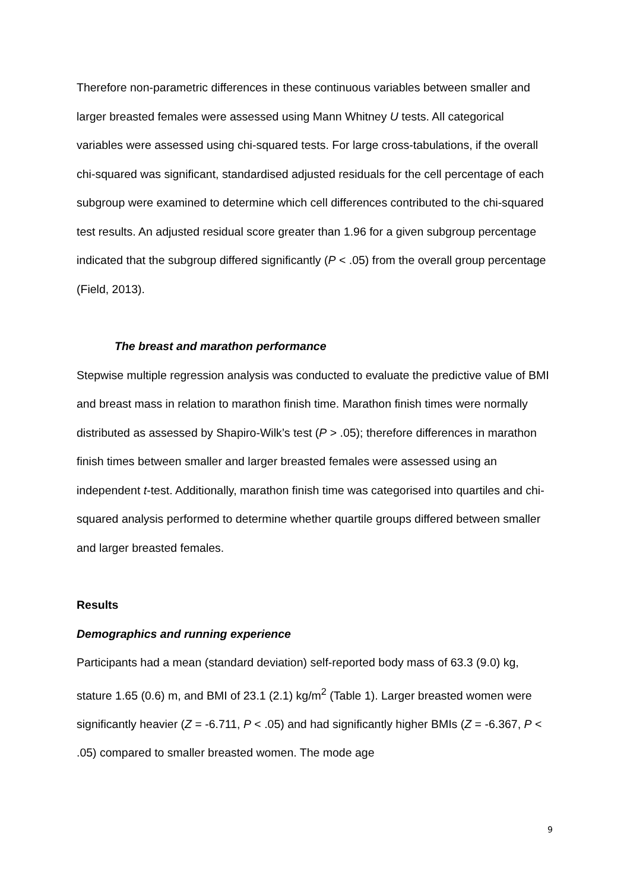Therefore non-parametric differences in these continuous variables between smaller and larger breasted females were assessed using Mann Whitney U tests. All categorical variables were assessed using chi-squared tests. For large cross-tabulations, if the overall chi-squared was significant, standardised adjusted residuals for the cell percentage of each subgroup were examined to determine which cell differences contributed to the chi-squared test results. An adjusted residual score greater than 1.96 for a given subgroup percentage indicated that the subgroup differed significantly (P < .05) from the overall group percentage (Field, 2013).
The breast and marathon performance
Stepwise multiple regression analysis was conducted to evaluate the predictive value of BMI and breast mass in relation to marathon finish time. Marathon finish times were normally distributed as assessed by Shapiro-Wilk’s test (P > .05); therefore differences in marathon finish times between smaller and larger breasted females were assessed using an independent t-test. Additionally, marathon finish time was categorised into quartiles and chi-squared analysis performed to determine whether quartile groups differed between smaller and larger breasted females.
Results
Demographics and running experience
Participants had a mean (standard deviation) self-reported body mass of 63.3 (9.0) kg, stature 1.65 (0.6) m, and BMI of 23.1 (2.1) kg/m<sup>2</sup> (Table 1). Larger breasted women were significantly heavier (Z = -6.711, P < .05) and had significantly higher BMIs (Z = -6.367, P < .05) compared to smaller breasted women. The mode age
9